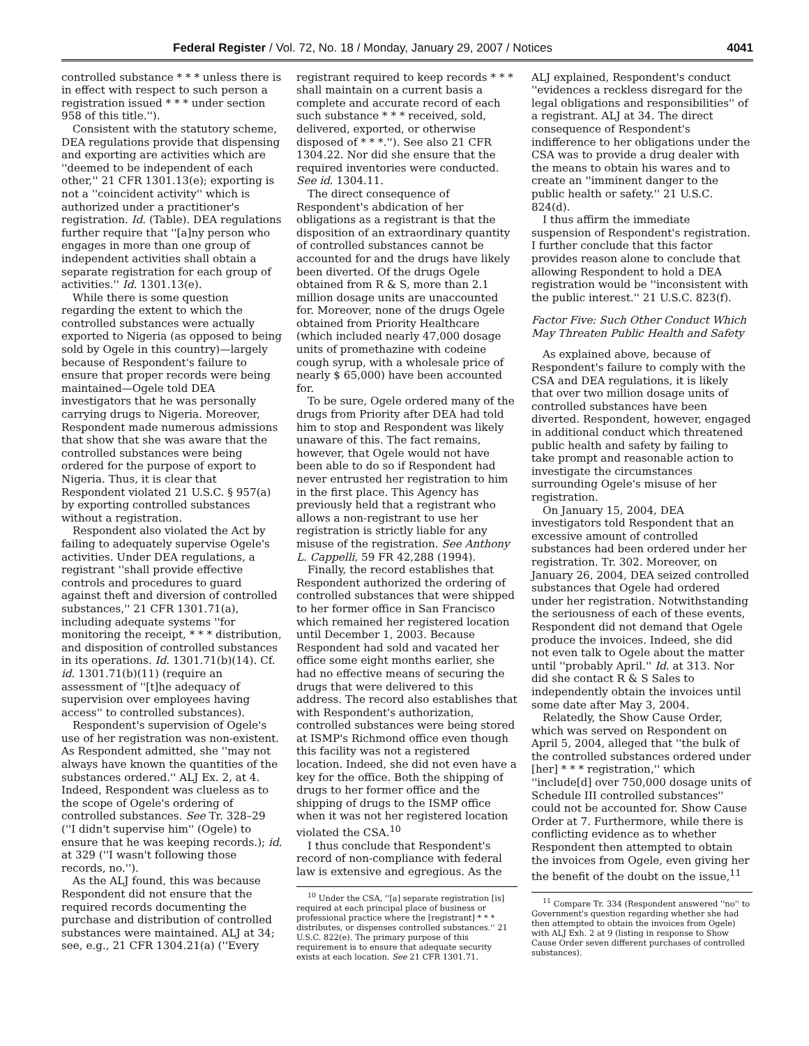Federal Register / Vol. 72, No. 18 / Monday, January 29, 2007 / Notices 4041
controlled substance * * * unless there is in effect with respect to such person a registration issued * * * under section 958 of this title.'').
Consistent with the statutory scheme, DEA regulations provide that dispensing and exporting are activities which are ''deemed to be independent of each other,'' 21 CFR 1301.13(e); exporting is not a ''coincident activity'' which is authorized under a practitioner's registration. Id. (Table). DEA regulations further require that ''[a]ny person who engages in more than one group of independent activities shall obtain a separate registration for each group of activities.'' Id. 1301.13(e).
While there is some question regarding the extent to which the controlled substances were actually exported to Nigeria (as opposed to being sold by Ogele in this country)—largely because of Respondent's failure to ensure that proper records were being maintained—Ogele told DEA investigators that he was personally carrying drugs to Nigeria. Moreover, Respondent made numerous admissions that show that she was aware that the controlled substances were being ordered for the purpose of export to Nigeria. Thus, it is clear that Respondent violated 21 U.S.C. § 957(a) by exporting controlled substances without a registration.
Respondent also violated the Act by failing to adequately supervise Ogele's activities. Under DEA regulations, a registrant ''shall provide effective controls and procedures to guard against theft and diversion of controlled substances,'' 21 CFR 1301.71(a), including adequate systems ''for monitoring the receipt, * * * distribution, and disposition of controlled substances in its operations. Id. 1301.71(b)(14). Cf. id. 1301.71(b)(11) (require an assessment of ''[t]he adequacy of supervision over employees having access'' to controlled substances).
Respondent's supervision of Ogele's use of her registration was non-existent. As Respondent admitted, she ''may not always have known the quantities of the substances ordered.'' ALJ Ex. 2, at 4. Indeed, Respondent was clueless as to the scope of Ogele's ordering of controlled substances. See Tr. 328–29 (''I didn't supervise him'' (Ogele) to ensure that he was keeping records.); id. at 329 (''I wasn't following those records, no.'').
As the ALJ found, this was because Respondent did not ensure that the required records documenting the purchase and distribution of controlled substances were maintained. ALJ at 34; see, e.g., 21 CFR 1304.21(a) (''Every
registrant required to keep records * * * shall maintain on a current basis a complete and accurate record of each such substance * * * received, sold, delivered, exported, or otherwise disposed of * * *.''). See also 21 CFR 1304.22. Nor did she ensure that the required inventories were conducted. See id. 1304.11.
The direct consequence of Respondent's abdication of her obligations as a registrant is that the disposition of an extraordinary quantity of controlled substances cannot be accounted for and the drugs have likely been diverted. Of the drugs Ogele obtained from R & S, more than 2.1 million dosage units are unaccounted for. Moreover, none of the drugs Ogele obtained from Priority Healthcare (which included nearly 47,000 dosage units of promethazine with codeine cough syrup, with a wholesale price of nearly $ 65,000) have been accounted for.
To be sure, Ogele ordered many of the drugs from Priority after DEA had told him to stop and Respondent was likely unaware of this. The fact remains, however, that Ogele would not have been able to do so if Respondent had never entrusted her registration to him in the first place. This Agency has previously held that a registrant who allows a non-registrant to use her registration is strictly liable for any misuse of the registration. See Anthony L. Cappelli, 59 FR 42,288 (1994).
Finally, the record establishes that Respondent authorized the ordering of controlled substances that were shipped to her former office in San Francisco which remained her registered location until December 1, 2003. Because Respondent had sold and vacated her office some eight months earlier, she had no effective means of securing the drugs that were delivered to this address. The record also establishes that with Respondent's authorization, controlled substances were being stored at ISMP's Richmond office even though this facility was not a registered location. Indeed, she did not even have a key for the office. Both the shipping of drugs to her former office and the shipping of drugs to the ISMP office when it was not her registered location violated the CSA.<sup>10</sup>
I thus conclude that Respondent's record of non-compliance with federal law is extensive and egregious. As the
<sup>10</sup> Under the CSA, ''[a] separate registration [is] required at each principal place of business or professional practice where the [registrant] * * * distributes, or dispenses controlled substances.'' 21 U.S.C. 822(e). The primary purpose of this requirement is to ensure that adequate security exists at each location. See 21 CFR 1301.71.
ALJ explained, Respondent's conduct ''evidences a reckless disregard for the legal obligations and responsibilities'' of a registrant. ALJ at 34. The direct consequence of Respondent's indifference to her obligations under the CSA was to provide a drug dealer with the means to obtain his wares and to create an ''imminent danger to the public health or safety.'' 21 U.S.C. 824(d).
I thus affirm the immediate suspension of Respondent's registration. I further conclude that this factor provides reason alone to conclude that allowing Respondent to hold a DEA registration would be ''inconsistent with the public interest.'' 21 U.S.C. 823(f).
Factor Five: Such Other Conduct Which May Threaten Public Health and Safety
As explained above, because of Respondent's failure to comply with the CSA and DEA regulations, it is likely that over two million dosage units of controlled substances have been diverted. Respondent, however, engaged in additional conduct which threatened public health and safety by failing to take prompt and reasonable action to investigate the circumstances surrounding Ogele's misuse of her registration.
On January 15, 2004, DEA investigators told Respondent that an excessive amount of controlled substances had been ordered under her registration. Tr. 302. Moreover, on January 26, 2004, DEA seized controlled substances that Ogele had ordered under her registration. Notwithstanding the seriousness of each of these events, Respondent did not demand that Ogele produce the invoices. Indeed, she did not even talk to Ogele about the matter until ''probably April.'' Id. at 313. Nor did she contact R & S Sales to independently obtain the invoices until some date after May 3, 2004.
Relatedly, the Show Cause Order, which was served on Respondent on April 5, 2004, alleged that ''the bulk of the controlled substances ordered under [her] * * * registration,'' which ''include[d] over 750,000 dosage units of Schedule III controlled substances'' could not be accounted for. Show Cause Order at 7. Furthermore, while there is conflicting evidence as to whether Respondent then attempted to obtain the invoices from Ogele, even giving her the benefit of the doubt on the issue,<sup>11</sup>
<sup>11</sup> Compare Tr. 334 (Respondent answered ''no'' to Government's question regarding whether she had then attempted to obtain the invoices from Ogele) with ALJ Exh. 2 at 9 (listing in response to Show Cause Order seven different purchases of controlled substances).